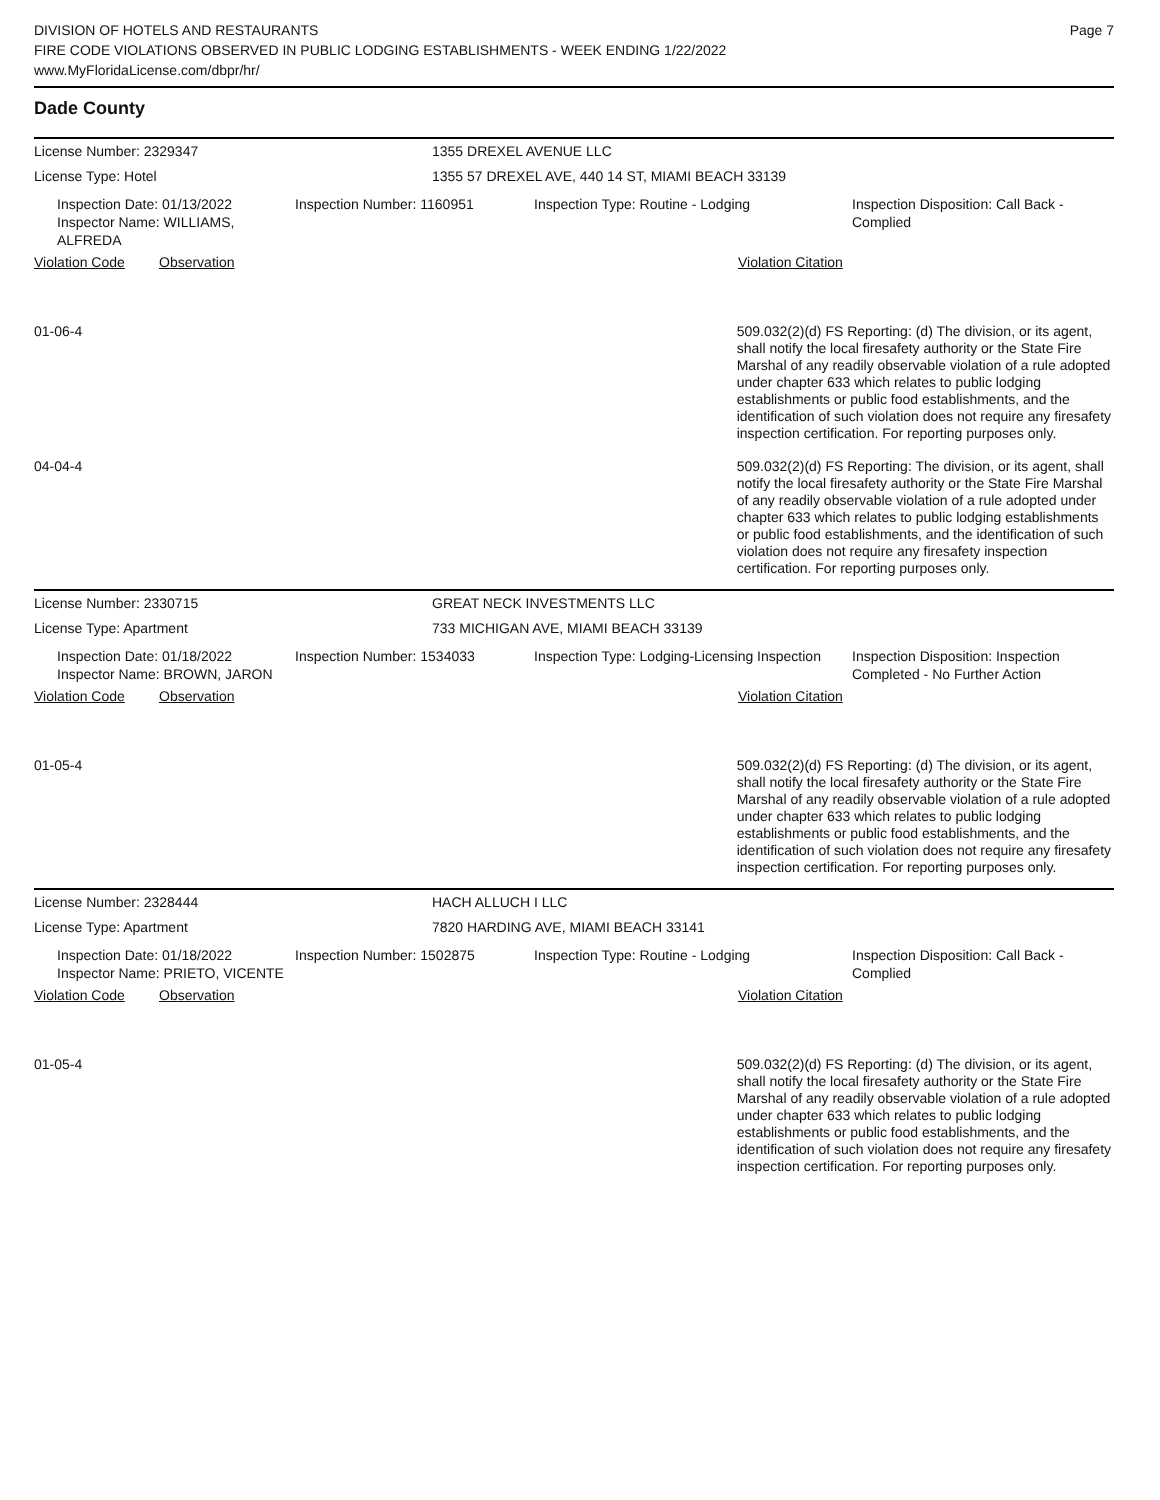DIVISION OF HOTELS AND RESTAURANTS
FIRE CODE VIOLATIONS OBSERVED IN PUBLIC LODGING ESTABLISHMENTS - WEEK ENDING 1/22/2022
www.MyFloridaLicense.com/dbpr/hr/
Page 7
Dade County
License Number: 2329347 1355 DREXEL AVENUE LLC
License Type: Hotel 1355 57 DREXEL AVE, 440 14 ST, MIAMI BEACH 33139
Inspection Date: 01/13/2022
Inspector Name: WILLIAMS, ALFREDA
Inspection Number: 1160951 Inspection Type: Routine - Lodging Inspection Disposition: Call Back - Complied
Violation Code Observation Violation Citation
01-06-4
509.032(2)(d) FS Reporting: (d) The division, or its agent, shall notify the local firesafety authority or the State Fire Marshal of any readily observable violation of a rule adopted under chapter 633 which relates to public lodging establishments or public food establishments, and the identification of such violation does not require any firesafety inspection certification. For reporting purposes only.
04-04-4
509.032(2)(d) FS Reporting: The division, or its agent, shall notify the local firesafety authority or the State Fire Marshal of any readily observable violation of a rule adopted under chapter 633 which relates to public lodging establishments or public food establishments, and the identification of such violation does not require any firesafety inspection certification. For reporting purposes only.
License Number: 2330715 GREAT NECK INVESTMENTS LLC
License Type: Apartment 733 MICHIGAN AVE, MIAMI BEACH 33139
Inspection Date: 01/18/2022
Inspector Name: BROWN, JARON
Inspection Number: 1534033 Inspection Type: Lodging-Licensing Inspection
Inspection Disposition: Inspection Completed - No Further Action
Violation Code Observation Violation Citation
01-05-4
509.032(2)(d) FS Reporting: (d) The division, or its agent, shall notify the local firesafety authority or the State Fire Marshal of any readily observable violation of a rule adopted under chapter 633 which relates to public lodging establishments or public food establishments, and the identification of such violation does not require any firesafety inspection certification. For reporting purposes only.
License Number: 2328444 HACH ALLUCH I LLC
License Type: Apartment 7820 HARDING AVE, MIAMI BEACH 33141
Inspection Date: 01/18/2022
Inspector Name: PRIETO, VICENTE
Inspection Number: 1502875 Inspection Type: Routine - Lodging Inspection Disposition: Call Back - Complied
Violation Code Observation Violation Citation
01-05-4
509.032(2)(d) FS Reporting: (d) The division, or its agent, shall notify the local firesafety authority or the State Fire Marshal of any readily observable violation of a rule adopted under chapter 633 which relates to public lodging establishments or public food establishments, and the identification of such violation does not require any firesafety inspection certification. For reporting purposes only.